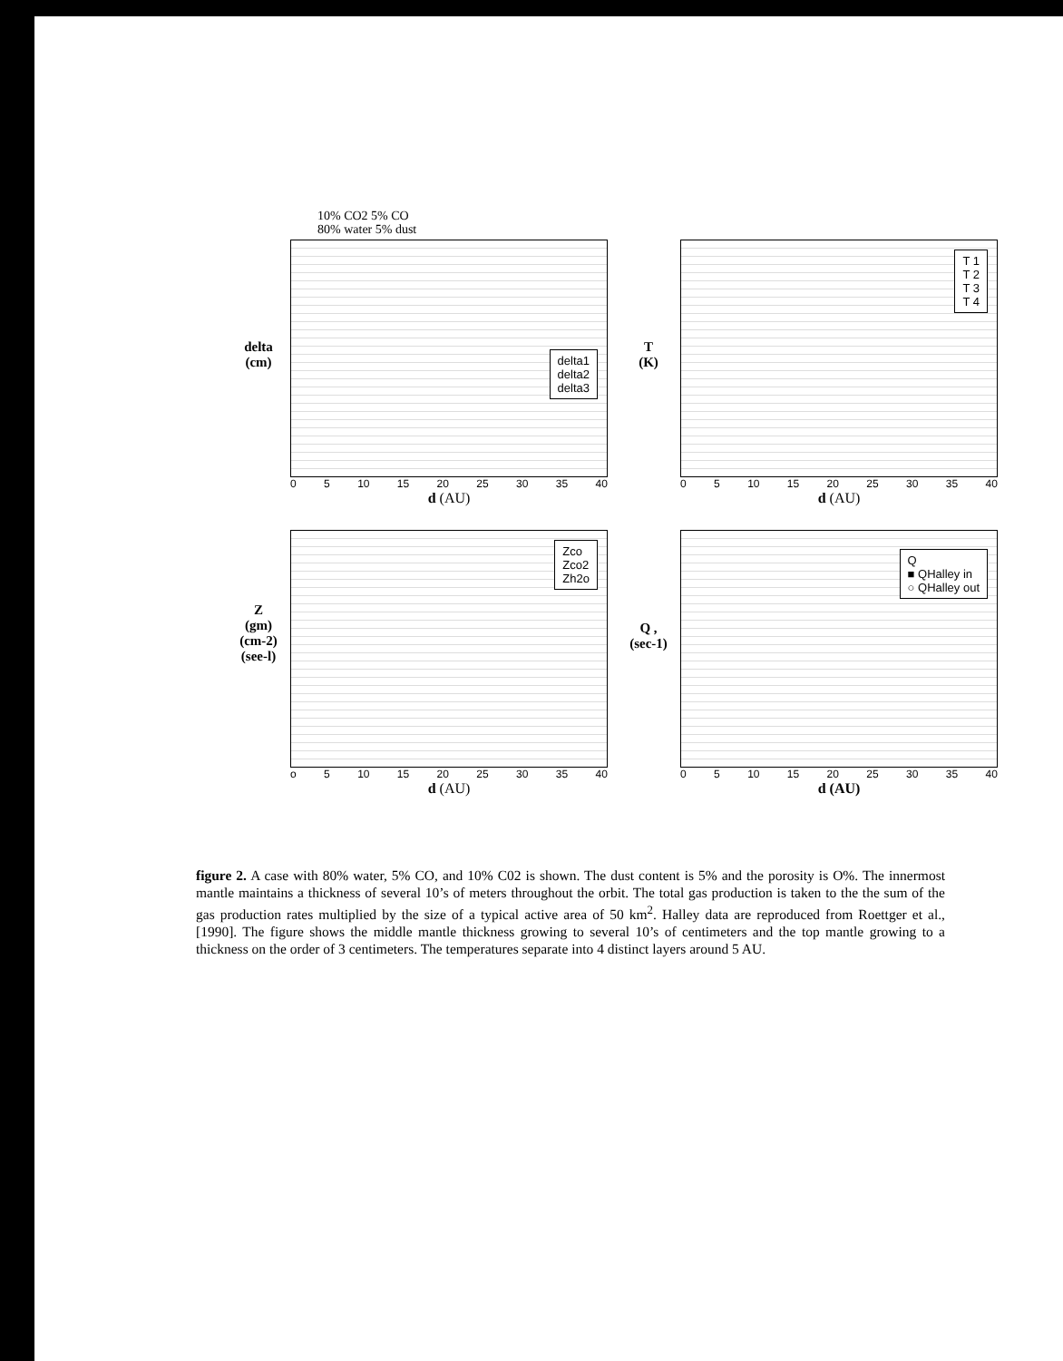10% CO2 5% CO
80% water 5% dust
delta
(cm)
delta1
delta2
delta3
0 5 10 15 20 25 30 35 40
d (AU)
T
(K)
T 1
T 2
T 3
T 4
0 5 10 15 20 25 30 35 40
d (AU)
Z
(gm)
(cm-2)
(see-l)
Zco
Zco2
Zh2o
o 5 10 15 20 25 30 35 40
d (AU)
Q ,
(sec-1)
Q
■ QHalley in
○ QHalley out
0 5 10 15 20 25 30 35 40
d (AU)
figure 2. A case with 80% water, 5% CO, and 10% C02 is shown. The dust content is 5% and the porosity is O%. The innermost mantle maintains a thickness of several 10’s of meters throughout the orbit. The total gas production is taken to the the sum of the gas production rates multiplied by the size of a typical active area of 50 km<sup>2</sup>. Halley data are reproduced from Roettger et al., [1990]. The figure shows the middle mantle thickness growing to several 10’s of centimeters and the top mantle growing to a thickness on the order of 3 centimeters. The temperatures separate into 4 distinct layers around 5 AU.